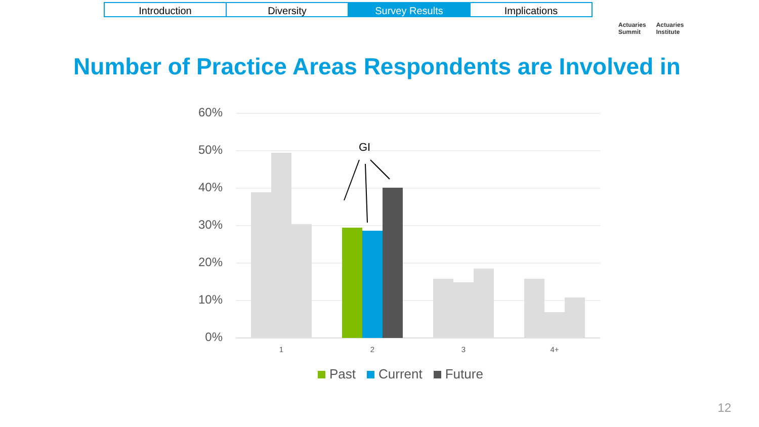Introduction Diversity Survey Results Implications
Actuaries
Summit
Actuaries
Institute
Number of Practice Areas Respondents are Involved in
60%
50%
40%
30%
20%
10%
0%
GI
1 2 3 4+
Past Current Future
12